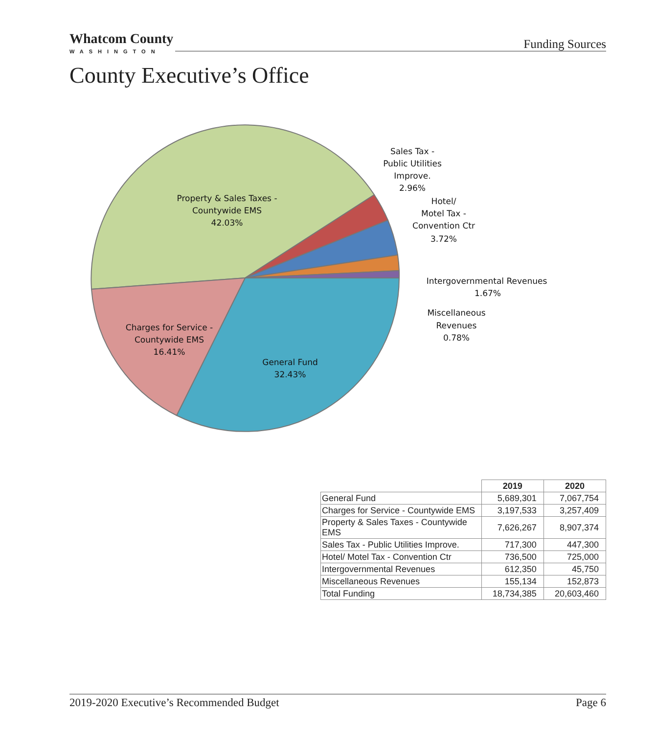Whatcom County
WASHINGTON
Funding Sources
County Executive’s Office
Property & Sales Taxes -
Countywide EMS
42.03%
Charges for Service -
Countywide EMS
16.41%
General Fund
32.43%
Sales Tax -
Public Utilities
Improve.
2.96%
Hotel/
Motel Tax -
Convention Ctr
3.72%
Intergovernmental Revenues
1.67%
Miscellaneous
Revenues
0.78%
| | 2019 | 2020 |
| --- | --- | --- |
| General Fund | 5,689,301 | 7,067,754 |
| Charges for Service - Countywide EMS | 3,197,533 | 3,257,409 |
| Property & Sales Taxes - Countywide EMS | 7,626,267 | 8,907,374 |
| Sales Tax - Public Utilities Improve. | 717,300 | 447,300 |
| Hotel/ Motel Tax - Convention Ctr | 736,500 | 725,000 |
| Intergovernmental Revenues | 612,350 | 45,750 |
| Miscellaneous Revenues | 155,134 | 152,873 |
| Total Funding | 18,734,385 | 20,603,460 |
2019-2020 Executive’s Recommended Budget Page 6